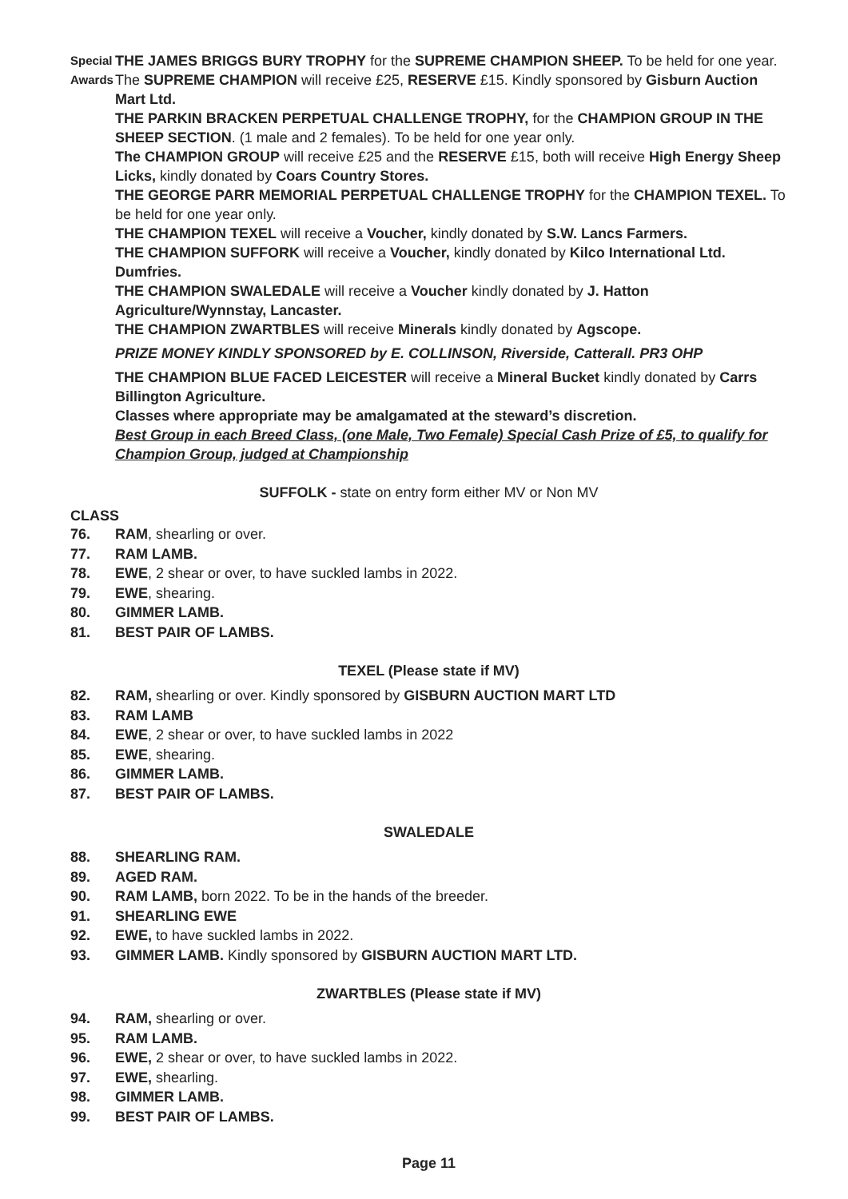Special Awards
THE JAMES BRIGGS BURY TROPHY for the SUPREME CHAMPION SHEEP. To be held for one year.
The SUPREME CHAMPION will receive £25, RESERVE £15. Kindly sponsored by Gisburn Auction Mart Ltd.
THE PARKIN BRACKEN PERPETUAL CHALLENGE TROPHY, for the CHAMPION GROUP IN THE SHEEP SECTION. (1 male and 2 females). To be held for one year only.
The CHAMPION GROUP will receive £25 and the RESERVE £15, both will receive High Energy Sheep Licks, kindly donated by Coars Country Stores.
THE GEORGE PARR MEMORIAL PERPETUAL CHALLENGE TROPHY for the CHAMPION TEXEL. To be held for one year only.
THE CHAMPION TEXEL will receive a Voucher, kindly donated by S.W. Lancs Farmers.
THE CHAMPION SUFFORK will receive a Voucher, kindly donated by Kilco International Ltd. Dumfries.
THE CHAMPION SWALEDALE will receive a Voucher kindly donated by J. Hatton Agriculture/Wynnstay, Lancaster.
THE CHAMPION ZWARTBLES will receive Minerals kindly donated by Agscope.
PRIZE MONEY KINDLY SPONSORED by E. COLLINSON, Riverside, Catterall. PR3 OHP
THE CHAMPION BLUE FACED LEICESTER will receive a Mineral Bucket kindly donated by Carrs Billington Agriculture.
Classes where appropriate may be amalgamated at the steward’s discretion.
Best Group in each Breed Class, (one Male, Two Female) Special Cash Prize of £5, to qualify for Champion Group, judged at Championship
SUFFOLK - state on entry form either MV or Non MV
CLASS
76. RAM, shearling or over.
77. RAM LAMB.
78. EWE, 2 shear or over, to have suckled lambs in 2022.
79. EWE, shearing.
80. GIMMER LAMB.
81. BEST PAIR OF LAMBS.
TEXEL (Please state if MV)
82. RAM, shearling or over. Kindly sponsored by GISBURN AUCTION MART LTD
83. RAM LAMB
84. EWE, 2 shear or over, to have suckled lambs in 2022
85. EWE, shearing.
86. GIMMER LAMB.
87. BEST PAIR OF LAMBS.
SWALEDALE
88. SHEARLING RAM.
89. AGED RAM.
90. RAM LAMB, born 2022. To be in the hands of the breeder.
91. SHEARLING EWE
92. EWE, to have suckled lambs in 2022.
93. GIMMER LAMB. Kindly sponsored by GISBURN AUCTION MART LTD.
ZWARTBLES (Please state if MV)
94. RAM, shearling or over.
95. RAM LAMB.
96. EWE, 2 shear or over, to have suckled lambs in 2022.
97. EWE, shearling.
98. GIMMER LAMB.
99. BEST PAIR OF LAMBS.
Page 11